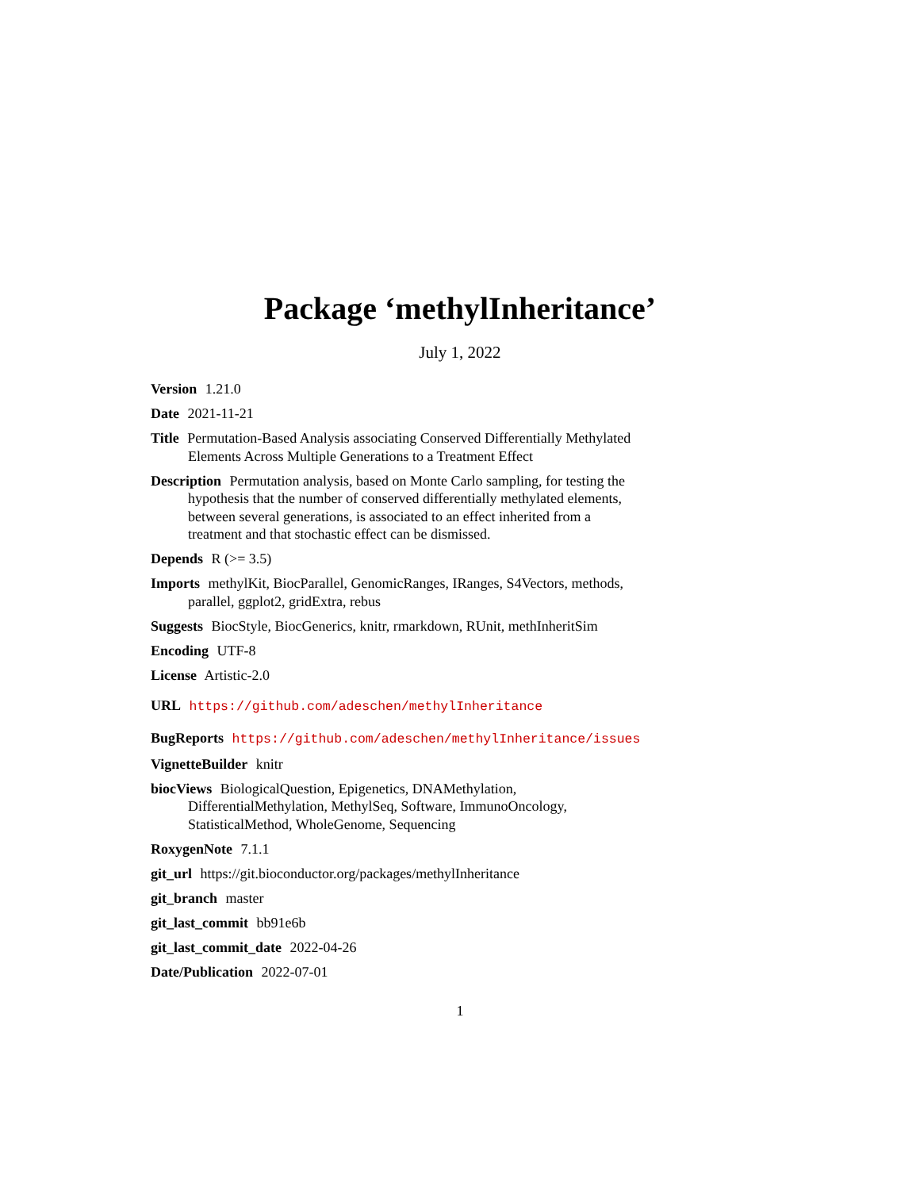Package ‘methylInheritance’
July 1, 2022
Version 1.21.0
Date 2021-11-21
Title Permutation-Based Analysis associating Conserved Differentially Methylated Elements Across Multiple Generations to a Treatment Effect
Description Permutation analysis, based on Monte Carlo sampling, for testing the hypothesis that the number of conserved differentially methylated elements, between several generations, is associated to an effect inherited from a treatment and that stochastic effect can be dismissed.
Depends R (>= 3.5)
Imports methylKit, BiocParallel, GenomicRanges, IRanges, S4Vectors, methods, parallel, ggplot2, gridExtra, rebus
Suggests BiocStyle, BiocGenerics, knitr, rmarkdown, RUnit, methInheritSim
Encoding UTF-8
License Artistic-2.0
URL https://github.com/adeschen/methylInheritance
BugReports https://github.com/adeschen/methylInheritance/issues
VignetteBuilder knitr
biocViews BiologicalQuestion, Epigenetics, DNAMethylation, DifferentialMethylation, MethylSeq, Software, ImmunoOncology, StatisticalMethod, WholeGenome, Sequencing
RoxygenNote 7.1.1
git_url https://git.bioconductor.org/packages/methylInheritance
git_branch master
git_last_commit bb91e6b
git_last_commit_date 2022-04-26
Date/Publication 2022-07-01
1